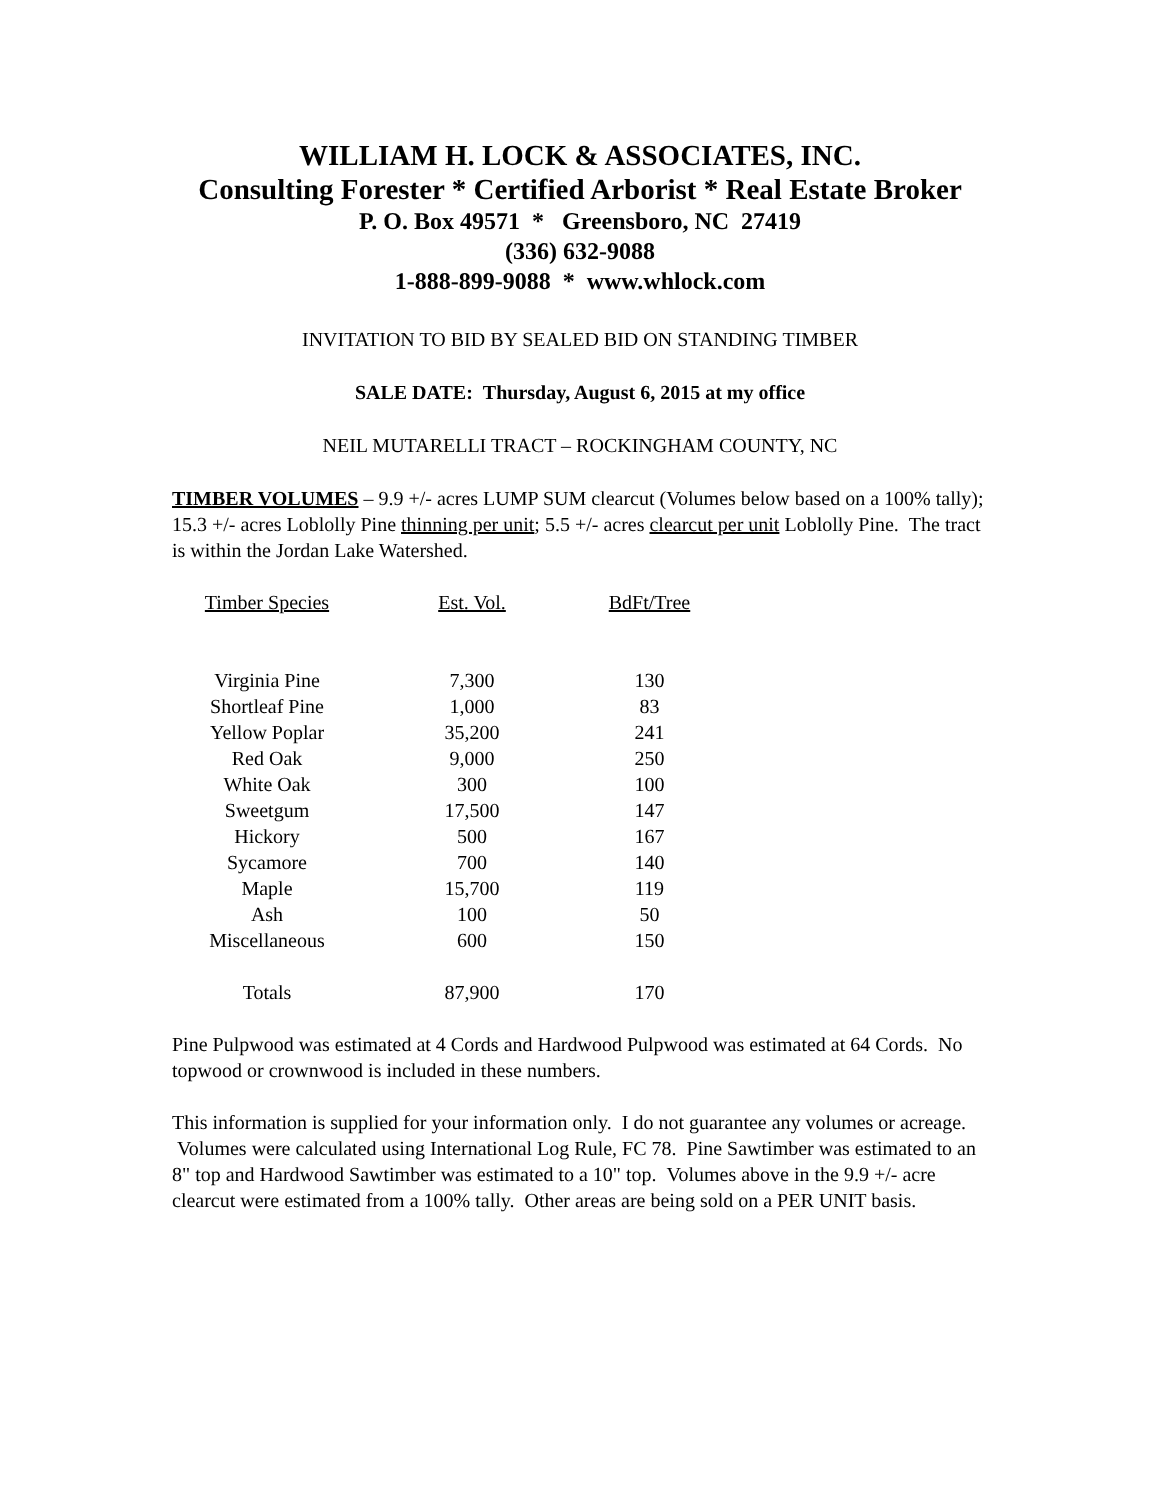WILLIAM H. LOCK & ASSOCIATES, INC.
Consulting Forester * Certified Arborist * Real Estate Broker
P. O. Box 49571 * Greensboro, NC 27419
(336) 632-9088
1-888-899-9088 * www.whlock.com
INVITATION TO BID BY SEALED BID ON STANDING TIMBER
SALE DATE: Thursday, August 6, 2015 at my office
NEIL MUTARELLI TRACT – ROCKINGHAM COUNTY, NC
TIMBER VOLUMES – 9.9 +/- acres LUMP SUM clearcut (Volumes below based on a 100% tally); 15.3 +/- acres Loblolly Pine thinning per unit; 5.5 +/- acres clearcut per unit Loblolly Pine. The tract is within the Jordan Lake Watershed.
| Timber Species | Est. Vol. | BdFt/Tree |
| --- | --- | --- |
| Virginia Pine | 7,300 | 130 |
| Shortleaf Pine | 1,000 | 83 |
| Yellow Poplar | 35,200 | 241 |
| Red Oak | 9,000 | 250 |
| White Oak | 300 | 100 |
| Sweetgum | 17,500 | 147 |
| Hickory | 500 | 167 |
| Sycamore | 700 | 140 |
| Maple | 15,700 | 119 |
| Ash | 100 | 50 |
| Miscellaneous | 600 | 150 |
| Totals | 87,900 | 170 |
Pine Pulpwood was estimated at 4 Cords and Hardwood Pulpwood was estimated at 64 Cords. No topwood or crownwood is included in these numbers.
This information is supplied for your information only. I do not guarantee any volumes or acreage. Volumes were calculated using International Log Rule, FC 78. Pine Sawtimber was estimated to an 8" top and Hardwood Sawtimber was estimated to a 10" top. Volumes above in the 9.9 +/- acre clearcut were estimated from a 100% tally. Other areas are being sold on a PER UNIT basis.